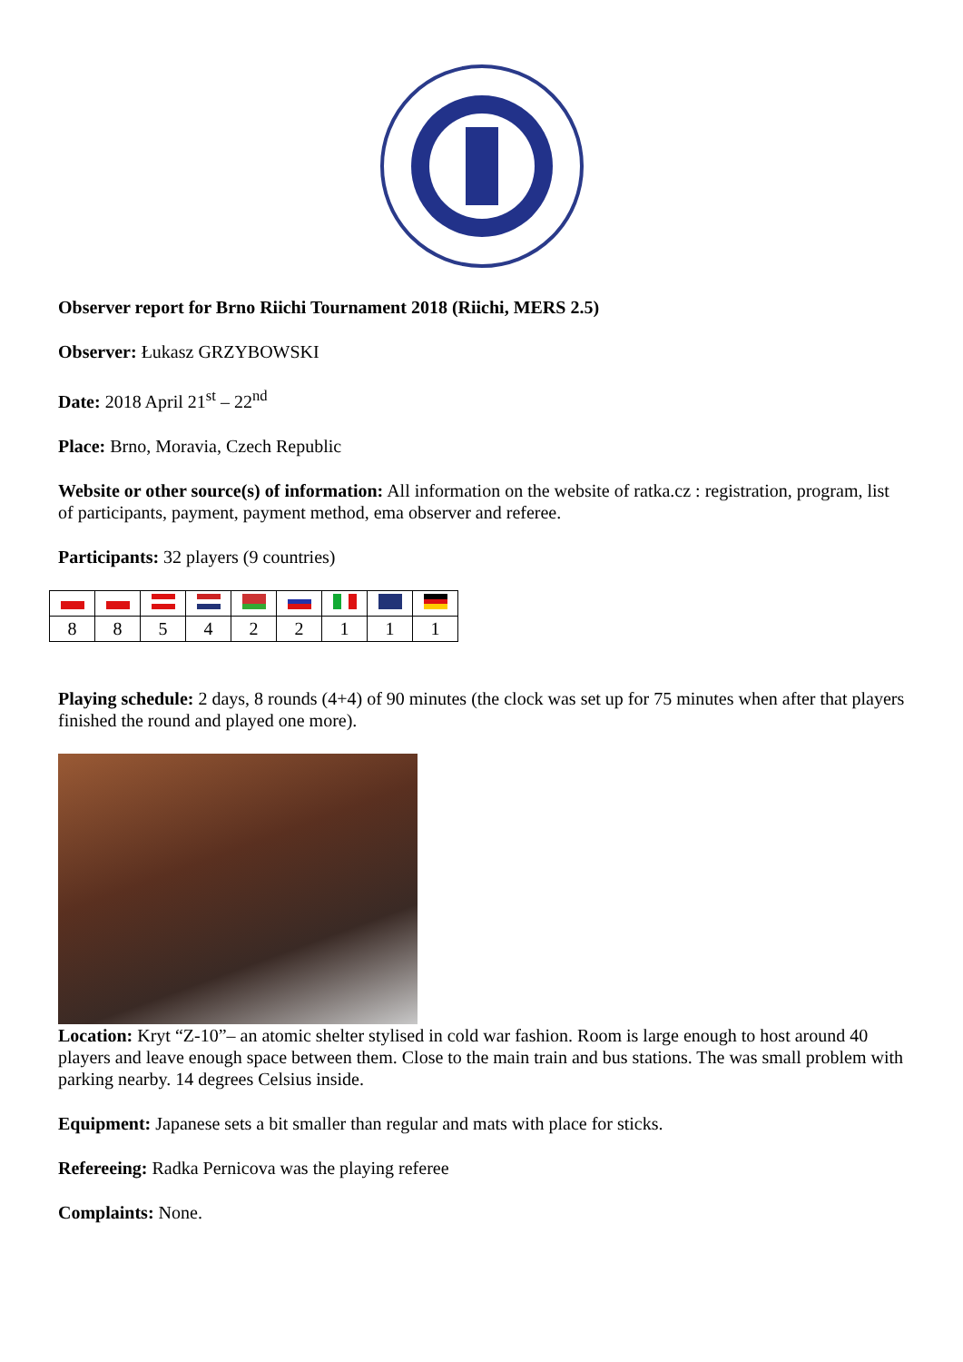Observer report for Brno Riichi Tournament 2018 (Riichi, MERS 2.5)
Observer: Łukasz GRZYBOWSKI
Date: 2018 April 21<sup>st</sup> – 22<sup>nd</sup>
Place: Brno, Moravia, Czech Republic
Website or other source(s) of information: All information on the website of ratka.cz : registration, program, list of participants, payment, payment method, ema observer and referee.
Participants: 32 players (9 countries)
| 8 | 8 | 5 | 4 | 2 | 2 | 1 | 1 | 1 |
Playing schedule: 2 days, 8 rounds (4+4) of 90 minutes (the clock was set up for 75 minutes when after that players finished the round and played one more).
Location: Kryt “Z-10”– an atomic shelter stylised in cold war fashion. Room is large enough to host around 40 players and leave enough space between them. Close to the main train and bus stations. The was small problem with parking nearby. 14 degrees Celsius inside.
Equipment: Japanese sets a bit smaller than regular and mats with place for sticks.
Refereeing: Radka Pernicova was the playing referee
Complaints: None.